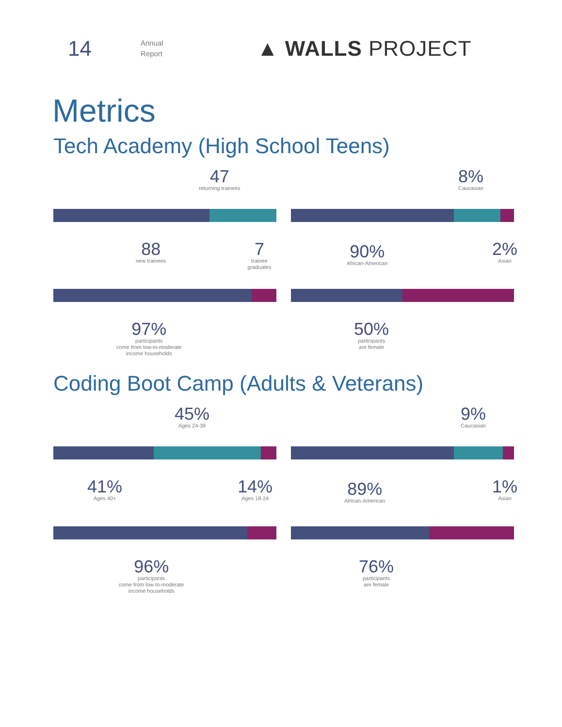14
Annual
Report
▲ WALLS PROJECT
Metrics
Tech Academy (High School Teens)
47
returning trainees
88
new trainees
7
trainee graduates
8%
Caucasian
90%
African-American
2%
Asian
97%
participants
come from low-to-moderate
income households
50%
participants
are female
Coding Boot Camp (Adults & Veterans)
45%
Ages 24-39
41%
Ages 40+
14%
Ages 18-24
9%
Caucasian
89%
African-American
1%
Asian
96%
participants
come from low-to-moderate
income households
76%
participants
are female